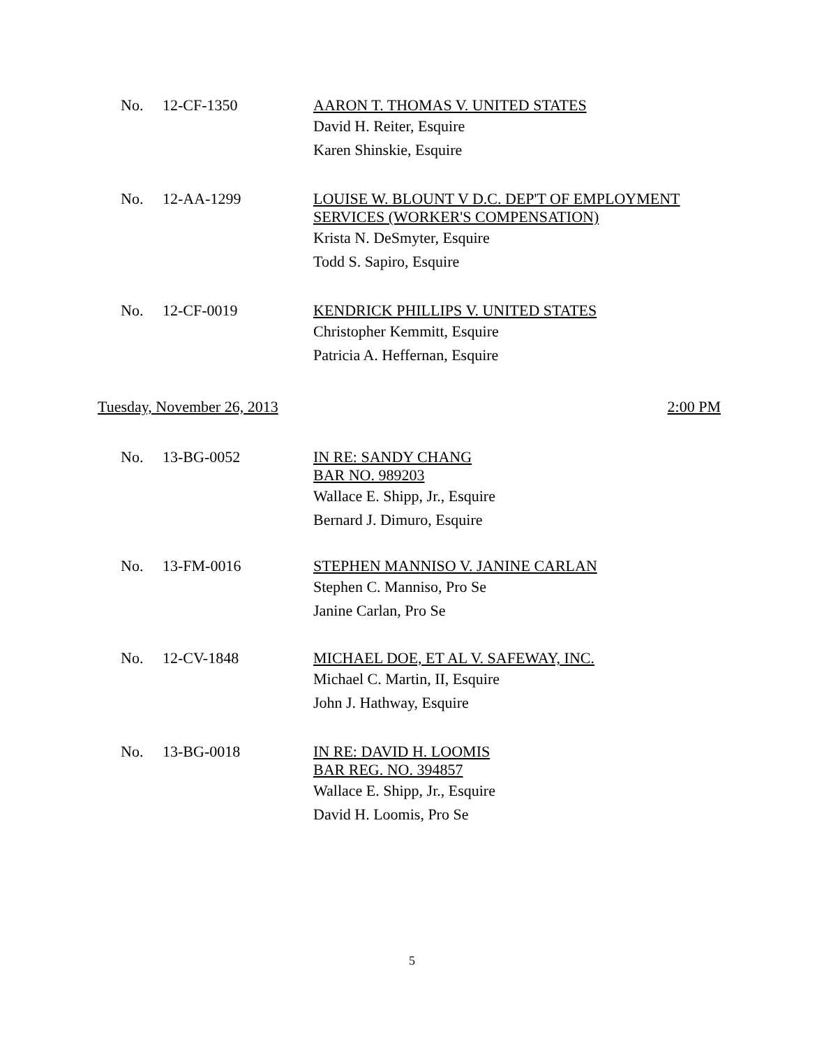No. 12-CF-1350
AARON T. THOMAS V. UNITED STATES
David H. Reiter, Esquire
Karen Shinskie, Esquire
No. 12-AA-1299
LOUISE W. BLOUNT V D.C. DEP'T OF EMPLOYMENT
SERVICES (WORKER'S COMPENSATION)
Krista N. DeSmyter, Esquire
Todd S. Sapiro, Esquire
No. 12-CF-0019
KENDRICK PHILLIPS V. UNITED STATES
Christopher Kemmitt, Esquire
Patricia A. Heffernan, Esquire
Tuesday, November 26, 2013 2:00 PM
No. 13-BG-0052
IN RE: SANDY CHANG
BAR NO. 989203
Wallace E. Shipp, Jr., Esquire
Bernard J. Dimuro, Esquire
No. 13-FM-0016
STEPHEN MANNISO V. JANINE CARLAN
Stephen C. Manniso, Pro Se
Janine Carlan, Pro Se
No. 12-CV-1848
MICHAEL DOE, ET AL V. SAFEWAY, INC.
Michael C. Martin, II, Esquire
John J. Hathway, Esquire
No. 13-BG-0018
IN RE: DAVID H. LOOMIS
BAR REG. NO. 394857
Wallace E. Shipp, Jr., Esquire
David H. Loomis, Pro Se
5